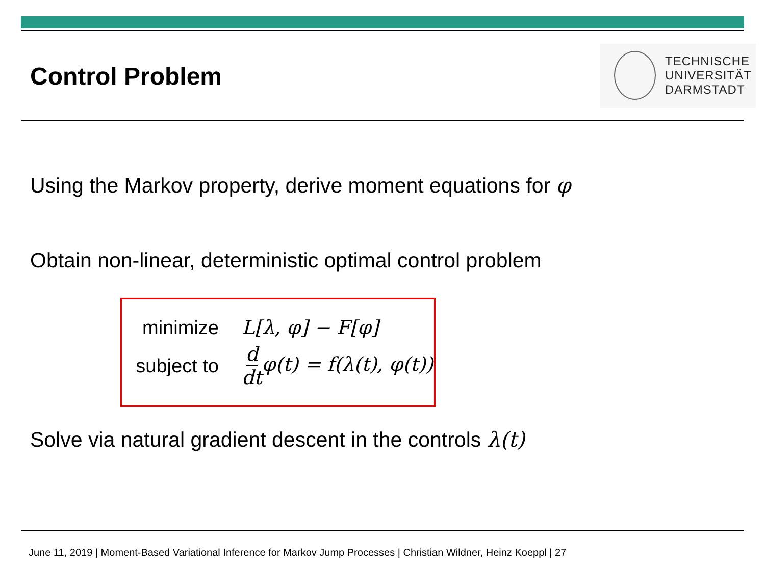Control Problem
TECHNISCHE
UNIVERSITÄT
DARMSTADT
Using the Markov property, derive moment equations for φ
Obtain non-linear, deterministic optimal control problem
minimize L[λ, φ] − F[φ]
subject to d dtφ(t) = f(λ(t), φ(t))
Solve via natural gradient descent in the controls λ(t)
June 11, 2019 | Moment-Based Variational Inference for Markov Jump Processes | Christian Wildner, Heinz Koeppl | 27